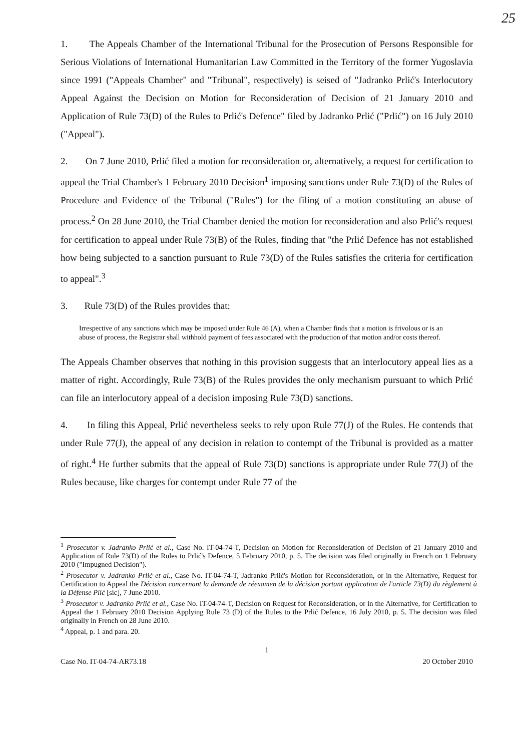25
1. The Appeals Chamber of the International Tribunal for the Prosecution of Persons Responsible for Serious Violations of International Humanitarian Law Committed in the Territory of the former Yugoslavia since 1991 ("Appeals Chamber" and "Tribunal", respectively) is seised of "Jadranko Prlić's Interlocutory Appeal Against the Decision on Motion for Reconsideration of Decision of 21 January 2010 and Application of Rule 73(D) of the Rules to Prlić's Defence" filed by Jadranko Prlić ("Prlić") on 16 July 2010 ("Appeal").
2. On 7 June 2010, Prlić filed a motion for reconsideration or, alternatively, a request for certification to appeal the Trial Chamber's 1 February 2010 Decision<sup>1</sup> imposing sanctions under Rule 73(D) of the Rules of Procedure and Evidence of the Tribunal ("Rules") for the filing of a motion constituting an abuse of process.<sup>2</sup> On 28 June 2010, the Trial Chamber denied the motion for reconsideration and also Prlić's request for certification to appeal under Rule 73(B) of the Rules, finding that "the Prlić Defence has not established how being subjected to a sanction pursuant to Rule 73(D) of the Rules satisfies the criteria for certification to appeal".<sup>3</sup>
3. Rule 73(D) of the Rules provides that:
Irrespective of any sanctions which may be imposed under Rule 46 (A), when a Chamber finds that a motion is frivolous or is an abuse of process, the Registrar shall withhold payment of fees associated with the production of that motion and/or costs thereof.
The Appeals Chamber observes that nothing in this provision suggests that an interlocutory appeal lies as a matter of right. Accordingly, Rule 73(B) of the Rules provides the only mechanism pursuant to which Prlić can file an interlocutory appeal of a decision imposing Rule 73(D) sanctions.
4. In filing this Appeal, Prlić nevertheless seeks to rely upon Rule 77(J) of the Rules. He contends that under Rule 77(J), the appeal of any decision in relation to contempt of the Tribunal is provided as a matter of right.<sup>4</sup> He further submits that the appeal of Rule 73(D) sanctions is appropriate under Rule 77(J) of the Rules because, like charges for contempt under Rule 77 of the
<sup>1</sup> Prosecutor v. Jadranko Prlić et al., Case No. IT-04-74-T, Decision on Motion for Reconsideration of Decision of 21 January 2010 and Application of Rule 73(D) of the Rules to Prlić's Defence, 5 February 2010, p. 5. The decision was filed originally in French on 1 February 2010 ("Impugned Decision").
<sup>2</sup> Prosecutor v. Jadranko Prlić et al., Case No. IT-04-74-T, Jadranko Prlić's Motion for Reconsideration, or in the Alternative, Request for Certification to Appeal the Décision concernant la demande de réexamen de la décision portant application de l'article 73(D) du règlement à la Défense Plić [sic], 7 June 2010.
<sup>3</sup> Prosecutor v. Jadranko Prlić et al., Case No. IT-04-74-T, Decision on Request for Reconsideration, or in the Alternative, for Certification to Appeal the 1 February 2010 Decision Applying Rule 73 (D) of the Rules to the Prlić Defence, 16 July 2010, p. 5. The decision was filed originally in French on 28 June 2010.
<sup>4</sup> Appeal, p. 1 and para. 20.
1
Case No. IT-04-74-AR73.18 20 October 2010